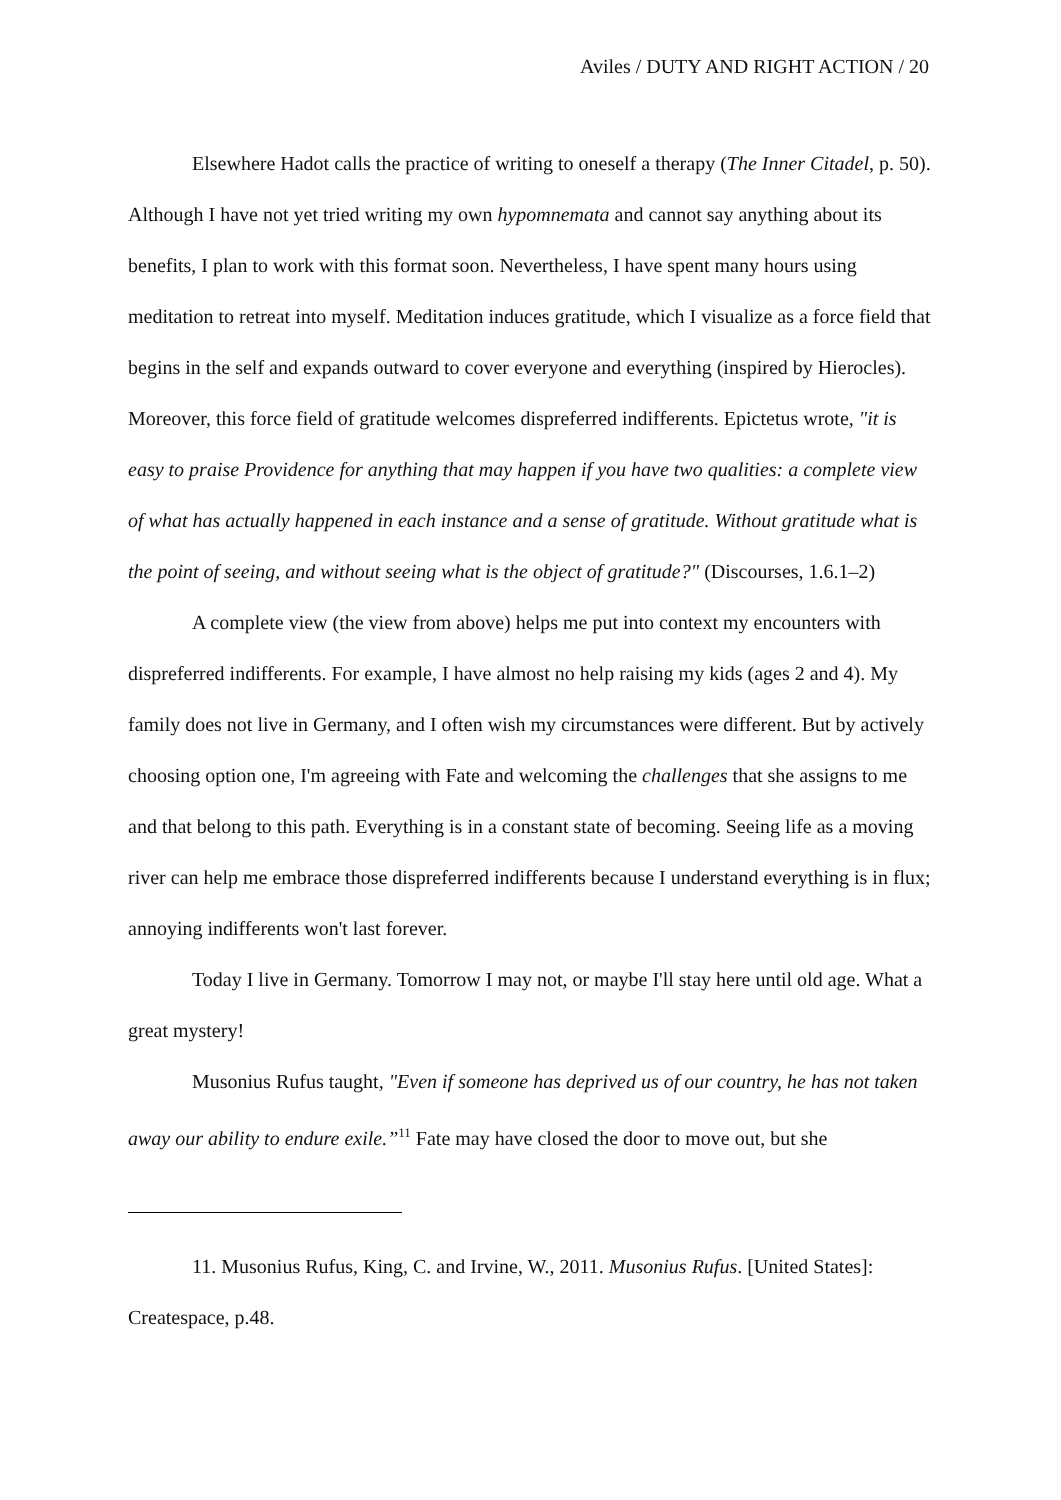Aviles / DUTY AND RIGHT ACTION / 20
Elsewhere Hadot calls the practice of writing to oneself a therapy (The Inner Citadel, p. 50). Although I have not yet tried writing my own hypomnemata and cannot say anything about its benefits, I plan to work with this format soon. Nevertheless, I have spent many hours using meditation to retreat into myself. Meditation induces gratitude, which I visualize as a force field that begins in the self and expands outward to cover everyone and everything (inspired by Hierocles). Moreover, this force field of gratitude welcomes dispreferred indifferents. Epictetus wrote, "it is easy to praise Providence for anything that may happen if you have two qualities: a complete view of what has actually happened in each instance and a sense of gratitude. Without gratitude what is the point of seeing, and without seeing what is the object of gratitude?" (Discourses, 1.6.1–2)
A complete view (the view from above) helps me put into context my encounters with dispreferred indifferents. For example, I have almost no help raising my kids (ages 2 and 4). My family does not live in Germany, and I often wish my circumstances were different. But by actively choosing option one, I'm agreeing with Fate and welcoming the challenges that she assigns to me and that belong to this path. Everything is in a constant state of becoming. Seeing life as a moving river can help me embrace those dispreferred indifferents because I understand everything is in flux; annoying indifferents won't last forever.
Today I live in Germany. Tomorrow I may not, or maybe I'll stay here until old age. What a great mystery!
Musonius Rufus taught, "Even if someone has deprived us of our country, he has not taken away our ability to endure exile.”<sup>11</sup> Fate may have closed the door to move out, but she
11. Musonius Rufus, King, C. and Irvine, W., 2011. Musonius Rufus. [United States]: Createspace, p.48.